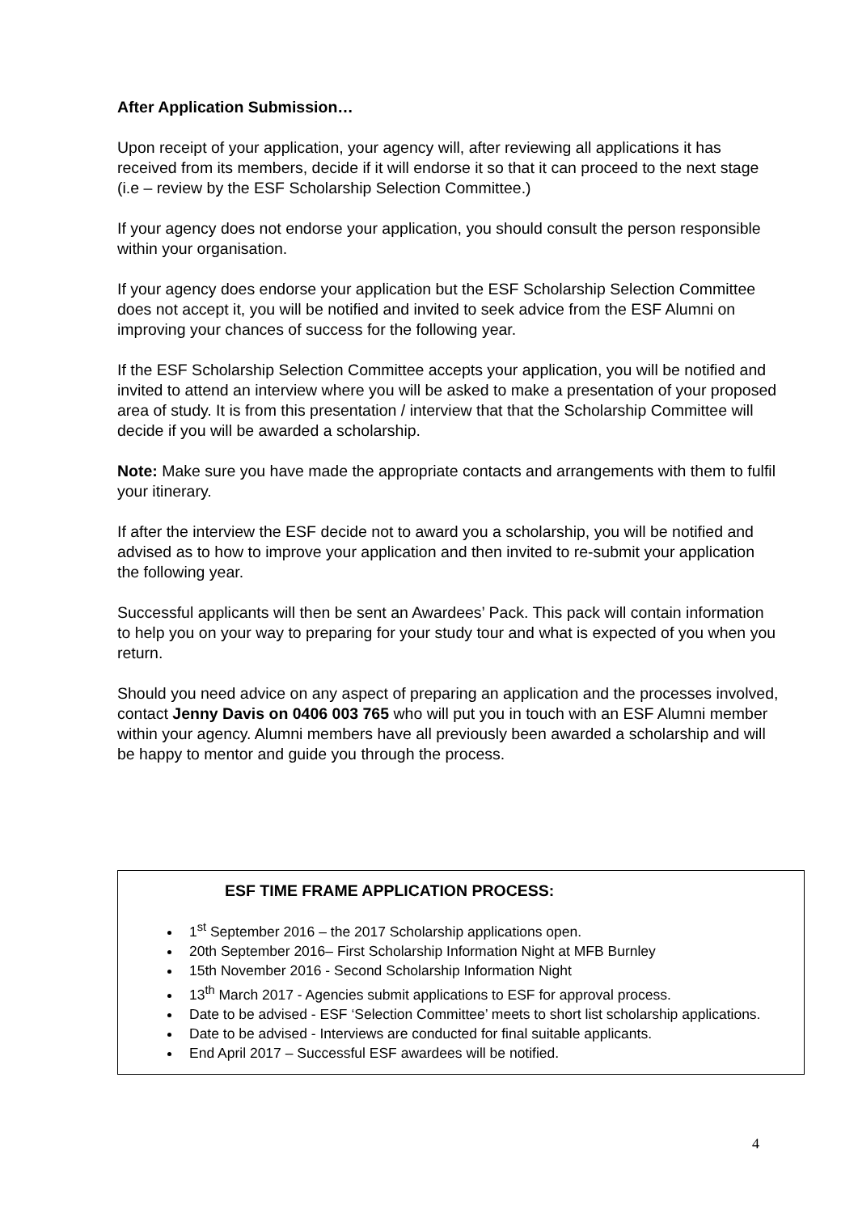After Application Submission…
Upon receipt of your application, your agency will, after reviewing all applications it has received from its members, decide if it will endorse it so that it can proceed to the next stage (i.e – review by the ESF Scholarship Selection Committee.)
If your agency does not endorse your application, you should consult the person responsible within your organisation.
If your agency does endorse your application but the ESF Scholarship Selection Committee does not accept it, you will be notified and invited to seek advice from the ESF Alumni on improving your chances of success for the following year.
If the ESF Scholarship Selection Committee accepts your application, you will be notified and invited to attend an interview where you will be asked to make a presentation of your proposed area of study. It is from this presentation / interview that that the Scholarship Committee will decide if you will be awarded a scholarship.
Note: Make sure you have made the appropriate contacts and arrangements with them to fulfil your itinerary.
If after the interview the ESF decide not to award you a scholarship, you will be notified and advised as to how to improve your application and then invited to re-submit your application the following year.
Successful applicants will then be sent an Awardees’ Pack. This pack will contain information to help you on your way to preparing for your study tour and what is expected of you when you return.
Should you need advice on any aspect of preparing an application and the processes involved, contact Jenny Davis on 0406 003 765 who will put you in touch with an ESF Alumni member within your agency. Alumni members have all previously been awarded a scholarship and will be happy to mentor and guide you through the process.
ESF TIME FRAME APPLICATION PROCESS:
1<sup>st</sup> September 2016 – the 2017 Scholarship applications open.
20th September 2016– First Scholarship Information Night at MFB Burnley
15th November 2016 - Second Scholarship Information Night
13<sup>th</sup> March 2017 - Agencies submit applications to ESF for approval process.
Date to be advised - ESF ‘Selection Committee’ meets to short list scholarship applications.
Date to be advised - Interviews are conducted for final suitable applicants.
End April 2017 – Successful ESF awardees will be notified.
4